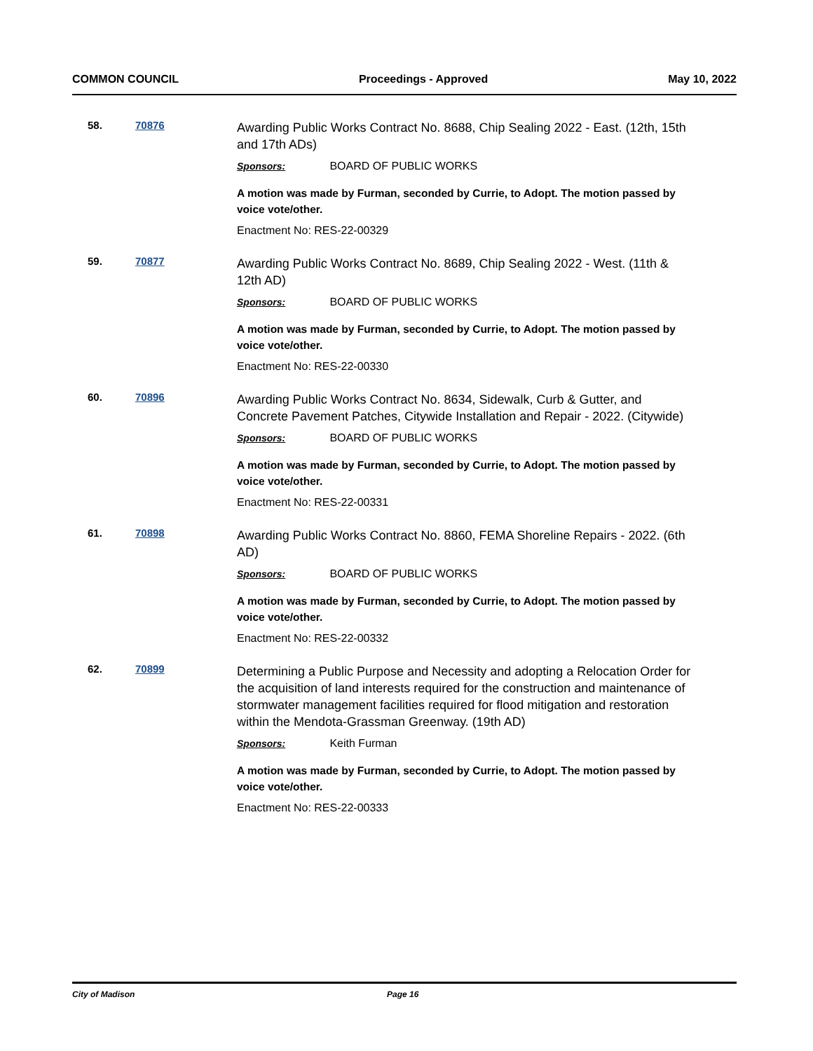COMMON COUNCIL Proceedings - Approved May 10, 2022
58. 70876
Awarding Public Works Contract No. 8688, Chip Sealing 2022 - East. (12th, 15th and 17th ADs)
Sponsors: BOARD OF PUBLIC WORKS
A motion was made by Furman, seconded by Currie, to Adopt. The motion passed by voice vote/other.
Enactment No: RES-22-00329
59. 70877
Awarding Public Works Contract No. 8689, Chip Sealing 2022 - West. (11th & 12th AD)
Sponsors: BOARD OF PUBLIC WORKS
A motion was made by Furman, seconded by Currie, to Adopt. The motion passed by voice vote/other.
Enactment No: RES-22-00330
60. 70896
Awarding Public Works Contract No. 8634, Sidewalk, Curb & Gutter, and Concrete Pavement Patches, Citywide Installation and Repair - 2022. (Citywide)
Sponsors: BOARD OF PUBLIC WORKS
A motion was made by Furman, seconded by Currie, to Adopt. The motion passed by voice vote/other.
Enactment No: RES-22-00331
61. 70898
Awarding Public Works Contract No. 8860, FEMA Shoreline Repairs - 2022. (6th AD)
Sponsors: BOARD OF PUBLIC WORKS
A motion was made by Furman, seconded by Currie, to Adopt. The motion passed by voice vote/other.
Enactment No: RES-22-00332
62. 70899
Determining a Public Purpose and Necessity and adopting a Relocation Order for the acquisition of land interests required for the construction and maintenance of stormwater management facilities required for flood mitigation and restoration within the Mendota-Grassman Greenway. (19th AD)
Sponsors: Keith Furman
A motion was made by Furman, seconded by Currie, to Adopt. The motion passed by voice vote/other.
Enactment No: RES-22-00333
City of Madison Page 16